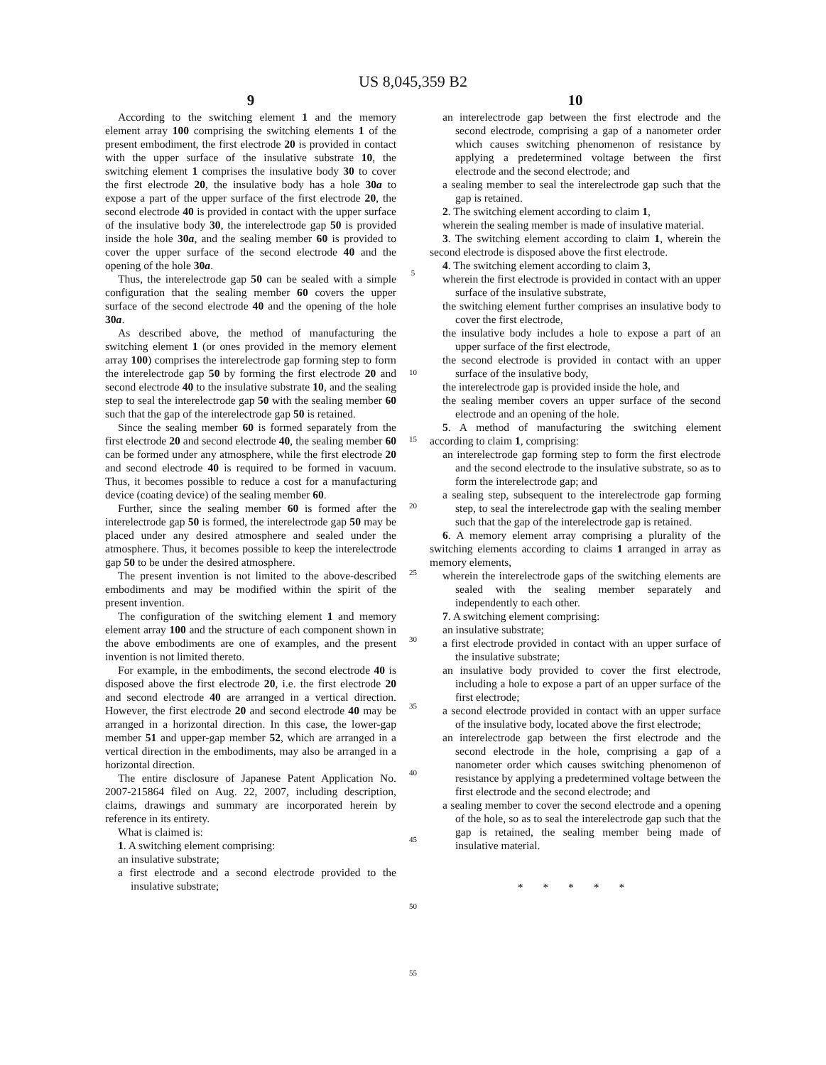US 8,045,359 B2
9
According to the switching element 1 and the memory element array 100 comprising the switching elements 1 of the present embodiment, the first electrode 20 is provided in contact with the upper surface of the insulative substrate 10, the switching element 1 comprises the insulative body 30 to cover the first electrode 20, the insulative body has a hole 30a to expose a part of the upper surface of the first electrode 20, the second electrode 40 is provided in contact with the upper surface of the insulative body 30, the interelectrode gap 50 is provided inside the hole 30a, and the sealing member 60 is provided to cover the upper surface of the second electrode 40 and the opening of the hole 30a.
Thus, the interelectrode gap 50 can be sealed with a simple configuration that the sealing member 60 covers the upper surface of the second electrode 40 and the opening of the hole 30a.
As described above, the method of manufacturing the switching element 1 (or ones provided in the memory element array 100) comprises the interelectrode gap forming step to form the interelectrode gap 50 by forming the first electrode 20 and second electrode 40 to the insulative substrate 10, and the sealing step to seal the interelectrode gap 50 with the sealing member 60 such that the gap of the interelectrode gap 50 is retained.
Since the sealing member 60 is formed separately from the first electrode 20 and second electrode 40, the sealing member 60 can be formed under any atmosphere, while the first electrode 20 and second electrode 40 is required to be formed in vacuum. Thus, it becomes possible to reduce a cost for a manufacturing device (coating device) of the sealing member 60.
Further, since the sealing member 60 is formed after the interelectrode gap 50 is formed, the interelectrode gap 50 may be placed under any desired atmosphere and sealed under the atmosphere. Thus, it becomes possible to keep the interelectrode gap 50 to be under the desired atmosphere.
The present invention is not limited to the above-described embodiments and may be modified within the spirit of the present invention.
The configuration of the switching element 1 and memory element array 100 and the structure of each component shown in the above embodiments are one of examples, and the present invention is not limited thereto.
For example, in the embodiments, the second electrode 40 is disposed above the first electrode 20, i.e. the first electrode 20 and second electrode 40 are arranged in a vertical direction. However, the first electrode 20 and second electrode 40 may be arranged in a horizontal direction. In this case, the lower-gap member 51 and upper-gap member 52, which are arranged in a vertical direction in the embodiments, may also be arranged in a horizontal direction.
The entire disclosure of Japanese Patent Application No. 2007-215864 filed on Aug. 22, 2007, including description, claims, drawings and summary are incorporated herein by reference in its entirety.
What is claimed is:
1. A switching element comprising:
an insulative substrate;
a first electrode and a second electrode provided to the insulative substrate;
5
10
15
20
25
30
35
40
45
50
55
10
an interelectrode gap between the first electrode and the second electrode, comprising a gap of a nanometer order which causes switching phenomenon of resistance by applying a predetermined voltage between the first electrode and the second electrode; and
a sealing member to seal the interelectrode gap such that the gap is retained.
2. The switching element according to claim 1,
wherein the sealing member is made of insulative material.
3. The switching element according to claim 1, wherein the second electrode is disposed above the first electrode.
4. The switching element according to claim 3,
wherein the first electrode is provided in contact with an upper surface of the insulative substrate,
the switching element further comprises an insulative body to cover the first electrode,
the insulative body includes a hole to expose a part of an upper surface of the first electrode,
the second electrode is provided in contact with an upper surface of the insulative body,
the interelectrode gap is provided inside the hole, and
the sealing member covers an upper surface of the second electrode and an opening of the hole.
5. A method of manufacturing the switching element according to claim 1, comprising:
an interelectrode gap forming step to form the first electrode and the second electrode to the insulative substrate, so as to form the interelectrode gap; and
a sealing step, subsequent to the interelectrode gap forming step, to seal the interelectrode gap with the sealing member such that the gap of the interelectrode gap is retained.
6. A memory element array comprising a plurality of the switching elements according to claims 1 arranged in array as memory elements,
wherein the interelectrode gaps of the switching elements are sealed with the sealing member separately and independently to each other.
7. A switching element comprising:
an insulative substrate;
a first electrode provided in contact with an upper surface of the insulative substrate;
an insulative body provided to cover the first electrode, including a hole to expose a part of an upper surface of the first electrode;
a second electrode provided in contact with an upper surface of the insulative body, located above the first electrode;
an interelectrode gap between the first electrode and the second electrode in the hole, comprising a gap of a nanometer order which causes switching phenomenon of resistance by applying a predetermined voltage between the first electrode and the second electrode; and
a sealing member to cover the second electrode and a opening of the hole, so as to seal the interelectrode gap such that the gap is retained, the sealing member being made of insulative material.
* * * * *